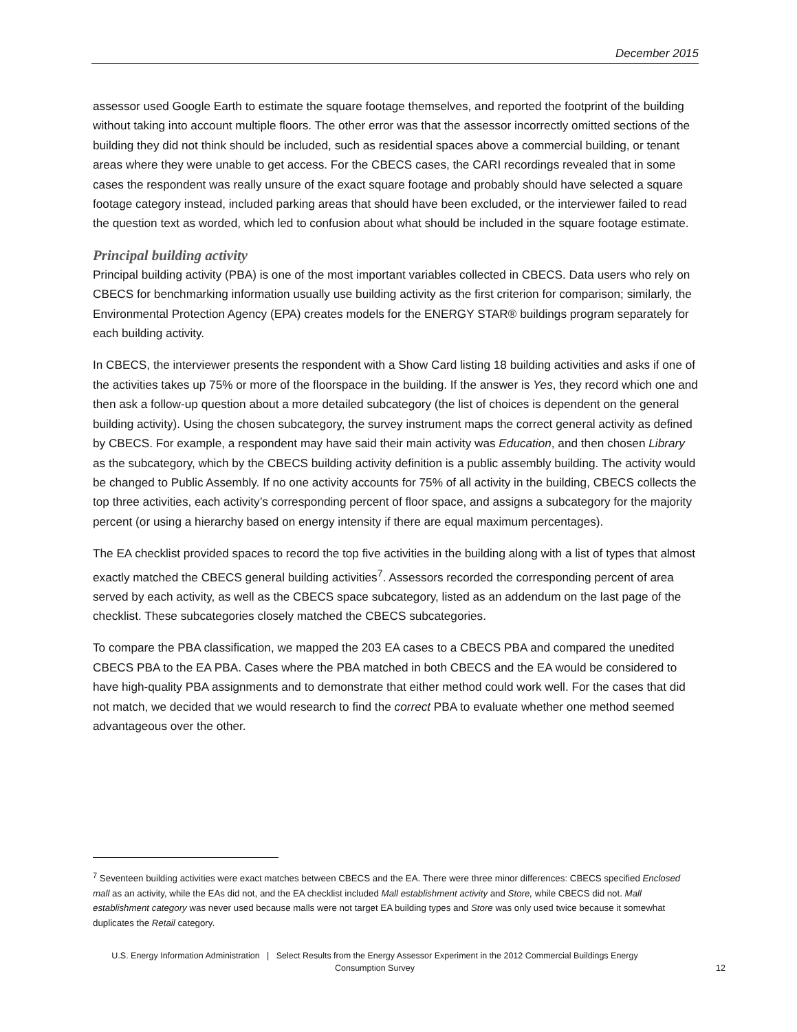December 2015
assessor used Google Earth to estimate the square footage themselves, and reported the footprint of the building without taking into account multiple floors. The other error was that the assessor incorrectly omitted sections of the building they did not think should be included, such as residential spaces above a commercial building, or tenant areas where they were unable to get access. For the CBECS cases, the CARI recordings revealed that in some cases the respondent was really unsure of the exact square footage and probably should have selected a square footage category instead, included parking areas that should have been excluded, or the interviewer failed to read the question text as worded, which led to confusion about what should be included in the square footage estimate.
Principal building activity
Principal building activity (PBA) is one of the most important variables collected in CBECS. Data users who rely on CBECS for benchmarking information usually use building activity as the first criterion for comparison; similarly, the Environmental Protection Agency (EPA) creates models for the ENERGY STAR® buildings program separately for each building activity.
In CBECS, the interviewer presents the respondent with a Show Card listing 18 building activities and asks if one of the activities takes up 75% or more of the floorspace in the building. If the answer is Yes, they record which one and then ask a follow-up question about a more detailed subcategory (the list of choices is dependent on the general building activity). Using the chosen subcategory, the survey instrument maps the correct general activity as defined by CBECS. For example, a respondent may have said their main activity was Education, and then chosen Library as the subcategory, which by the CBECS building activity definition is a public assembly building. The activity would be changed to Public Assembly. If no one activity accounts for 75% of all activity in the building, CBECS collects the top three activities, each activity’s corresponding percent of floor space, and assigns a subcategory for the majority percent (or using a hierarchy based on energy intensity if there are equal maximum percentages).
The EA checklist provided spaces to record the top five activities in the building along with a list of types that almost exactly matched the CBECS general building activities<sup>7</sup>. Assessors recorded the corresponding percent of area served by each activity, as well as the CBECS space subcategory, listed as an addendum on the last page of the checklist. These subcategories closely matched the CBECS subcategories.
To compare the PBA classification, we mapped the 203 EA cases to a CBECS PBA and compared the unedited CBECS PBA to the EA PBA. Cases where the PBA matched in both CBECS and the EA would be considered to have high-quality PBA assignments and to demonstrate that either method could work well. For the cases that did not match, we decided that we would research to find the correct PBA to evaluate whether one method seemed advantageous over the other.
<sup>7</sup> Seventeen building activities were exact matches between CBECS and the EA. There were three minor differences: CBECS specified Enclosed mall as an activity, while the EAs did not, and the EA checklist included Mall establishment activity and Store, while CBECS did not. Mall establishment category was never used because malls were not target EA building types and Store was only used twice because it somewhat duplicates the Retail category.
U.S. Energy Information Administration | Select Results from the Energy Assessor Experiment in the 2012 Commercial Buildings Energy Consumption Survey
12